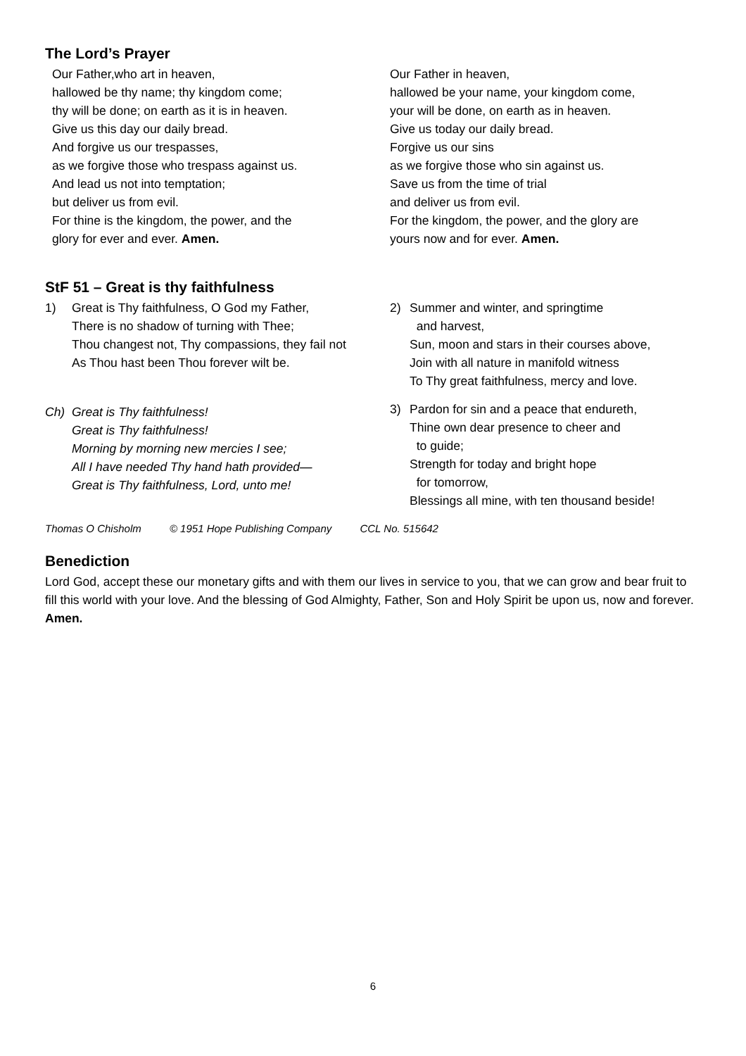The Lord’s Prayer
Our Father,who art in heaven,
hallowed be thy name; thy kingdom come;
thy will be done; on earth as it is in heaven.
Give us this day our daily bread.
And forgive us our trespasses,
as we forgive those who trespass against us.
And lead us not into temptation;
but deliver us from evil.
For thine is the kingdom, the power, and the
glory for ever and ever. Amen.
Our Father in heaven,
hallowed be your name, your kingdom come,
your will be done, on earth as in heaven.
Give us today our daily bread.
Forgive us our sins
as we forgive those who sin against us.
Save us from the time of trial
and deliver us from evil.
For the kingdom, the power, and the glory are
yours now and for ever. Amen.
StF 51 – Great is thy faithfulness
1) Great is Thy faithfulness, O God my Father,
There is no shadow of turning with Thee;
Thou changest not, Thy compassions, they fail not
As Thou hast been Thou forever wilt be.
Ch) Great is Thy faithfulness!
Great is Thy faithfulness!
Morning by morning new mercies I see;
All I have needed Thy hand hath provided—
Great is Thy faithfulness, Lord, unto me!
2) Summer and winter, and springtime
and harvest,
Sun, moon and stars in their courses above,
Join with all nature in manifold witness
To Thy great faithfulness, mercy and love.
3) Pardon for sin and a peace that endureth,
Thine own dear presence to cheer and
to guide;
Strength for today and bright hope
for tomorrow,
Blessings all mine, with ten thousand beside!
Thomas O Chisholm © 1951 Hope Publishing Company CCL No. 515642
Benediction
Lord God, accept these our monetary gifts and with them our lives in service to you, that we can grow and bear fruit to fill this world with your love. And the blessing of God Almighty, Father, Son and Holy Spirit be upon us, now and forever. Amen.
6